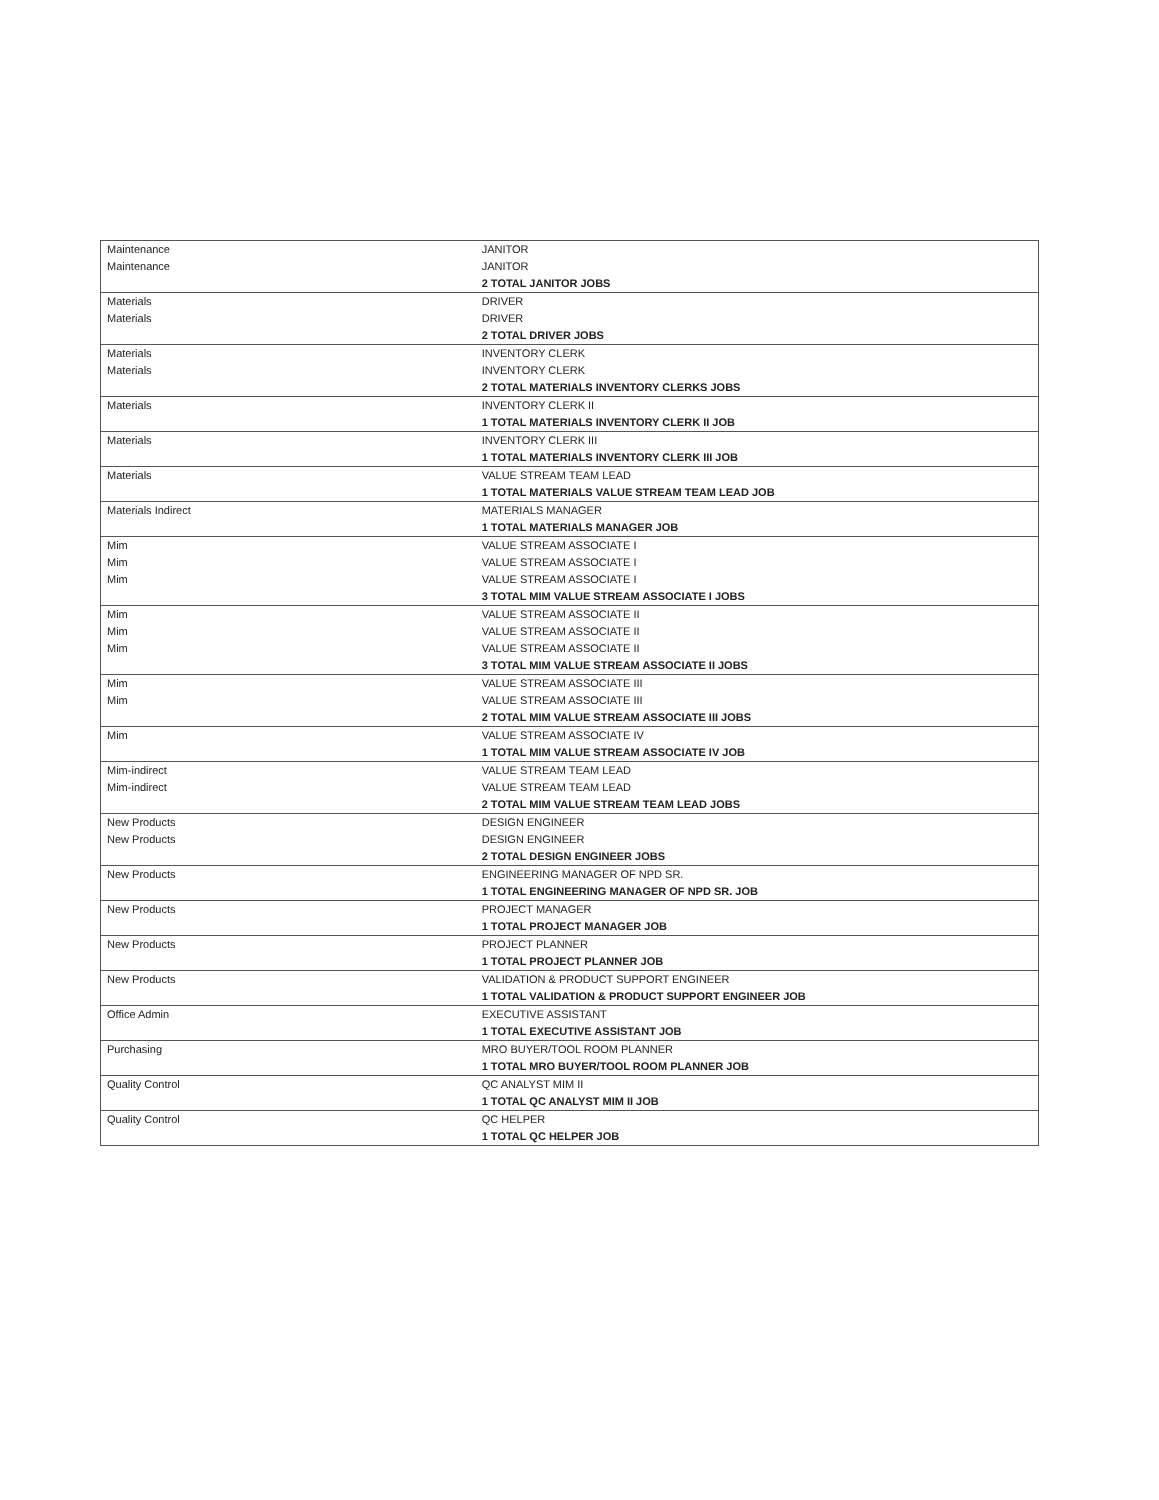| Maintenance | JANITOR |
| Maintenance | JANITOR |
| | 2 TOTAL JANITOR JOBS |
| Materials | DRIVER |
| Materials | DRIVER |
| | 2 TOTAL DRIVER JOBS |
| Materials | INVENTORY CLERK |
| Materials | INVENTORY CLERK |
| | 2 TOTAL MATERIALS INVENTORY CLERKS JOBS |
| Materials | INVENTORY CLERK II |
| | 1 TOTAL MATERIALS INVENTORY CLERK II JOB |
| Materials | INVENTORY CLERK III |
| | 1 TOTAL MATERIALS INVENTORY CLERK III JOB |
| Materials | VALUE STREAM TEAM LEAD |
| | 1 TOTAL MATERIALS VALUE STREAM TEAM LEAD JOB |
| Materials Indirect | MATERIALS MANAGER |
| | 1 TOTAL MATERIALS MANAGER JOB |
| Mim | VALUE STREAM ASSOCIATE I |
| Mim | VALUE STREAM ASSOCIATE I |
| Mim | VALUE STREAM ASSOCIATE I |
| | 3 TOTAL MIM VALUE STREAM ASSOCIATE I JOBS |
| Mim | VALUE STREAM ASSOCIATE II |
| Mim | VALUE STREAM ASSOCIATE II |
| Mim | VALUE STREAM ASSOCIATE II |
| | 3 TOTAL MIM VALUE STREAM ASSOCIATE II JOBS |
| Mim | VALUE STREAM ASSOCIATE III |
| Mim | VALUE STREAM ASSOCIATE III |
| | 2 TOTAL MIM VALUE STREAM ASSOCIATE III JOBS |
| Mim | VALUE STREAM ASSOCIATE IV |
| | 1 TOTAL MIM VALUE STREAM ASSOCIATE IV JOB |
| Mim-indirect | VALUE STREAM TEAM LEAD |
| Mim-indirect | VALUE STREAM TEAM LEAD |
| | 2 TOTAL MIM VALUE STREAM TEAM LEAD JOBS |
| New Products | DESIGN ENGINEER |
| New Products | DESIGN ENGINEER |
| | 2 TOTAL DESIGN ENGINEER JOBS |
| New Products | ENGINEERING MANAGER OF NPD SR. |
| | 1 TOTAL ENGINEERING MANAGER OF NPD SR. JOB |
| New Products | PROJECT MANAGER |
| | 1 TOTAL PROJECT MANAGER JOB |
| New Products | PROJECT PLANNER |
| | 1 TOTAL PROJECT PLANNER JOB |
| New Products | VALIDATION & PRODUCT SUPPORT ENGINEER |
| | 1 TOTAL VALIDATION & PRODUCT SUPPORT ENGINEER JOB |
| Office Admin | EXECUTIVE ASSISTANT |
| | 1 TOTAL EXECUTIVE ASSISTANT JOB |
| Purchasing | MRO BUYER/TOOL ROOM PLANNER |
| | 1 TOTAL MRO BUYER/TOOL ROOM PLANNER JOB |
| Quality Control | QC ANALYST MIM II |
| | 1 TOTAL QC ANALYST MIM II JOB |
| Quality Control | QC HELPER |
| | 1 TOTAL QC HELPER JOB |